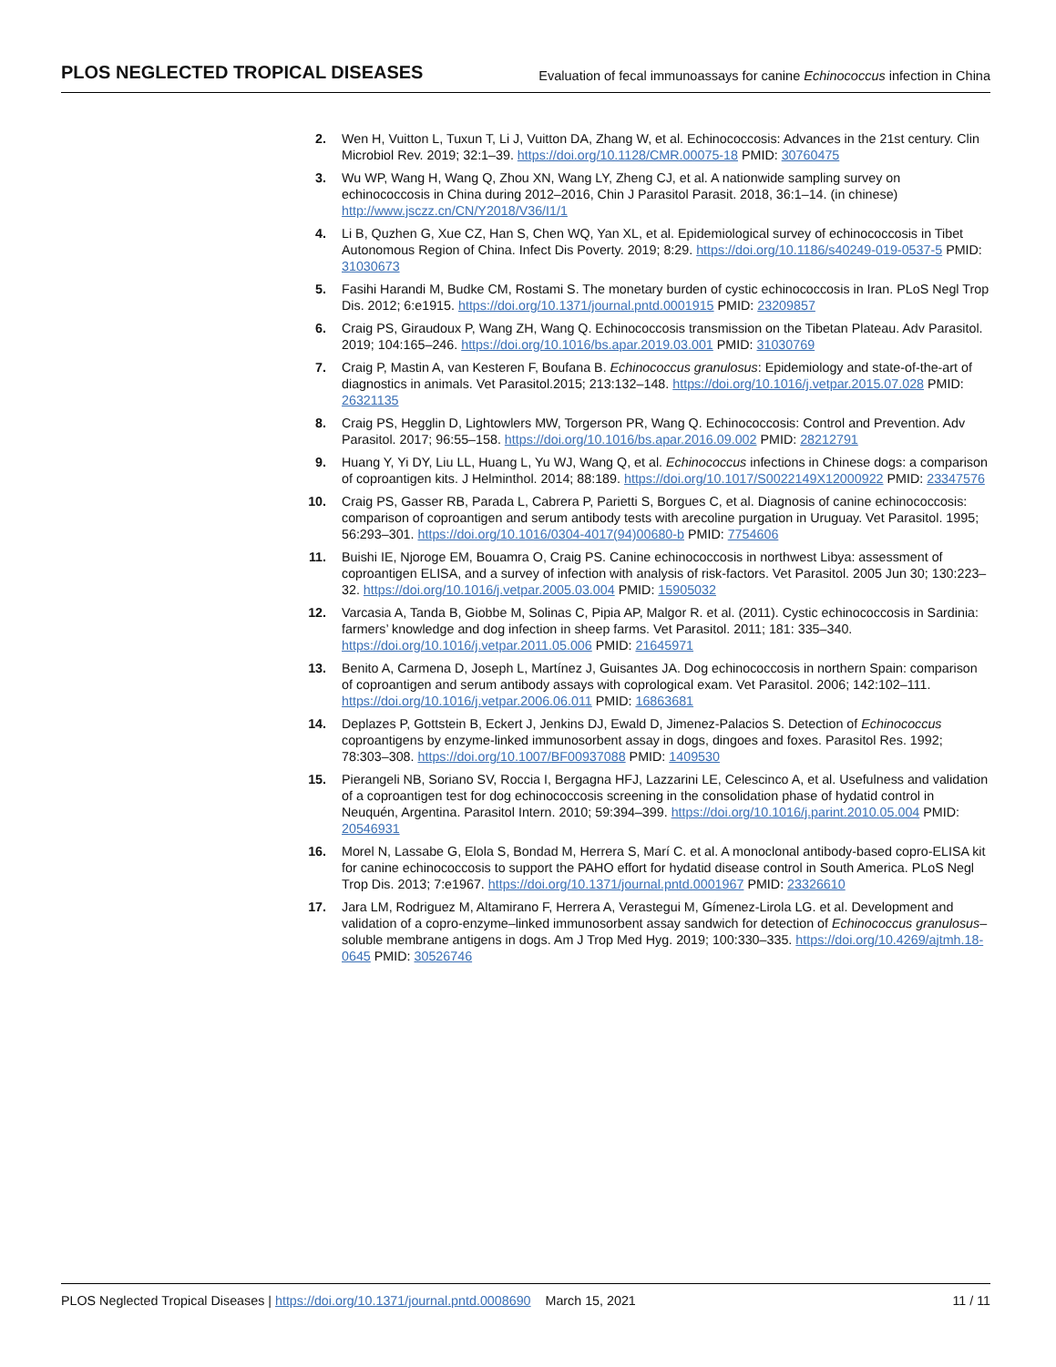PLOS NEGLECTED TROPICAL DISEASES
Evaluation of fecal immunoassays for canine Echinococcus infection in China
2. Wen H, Vuitton L, Tuxun T, Li J, Vuitton DA, Zhang W, et al. Echinococcosis: Advances in the 21st century. Clin Microbiol Rev. 2019; 32:1–39. https://doi.org/10.1128/CMR.00075-18 PMID: 30760475
3. Wu WP, Wang H, Wang Q, Zhou XN, Wang LY, Zheng CJ, et al. A nationwide sampling survey on echinococcosis in China during 2012–2016, Chin J Parasitol Parasit. 2018, 36:1–14. (in chinese) http://www.jsczz.cn/CN/Y2018/V36/I1/1
4. Li B, Quzhen G, Xue CZ, Han S, Chen WQ, Yan XL, et al. Epidemiological survey of echinococcosis in Tibet Autonomous Region of China. Infect Dis Poverty. 2019; 8:29. https://doi.org/10.1186/s40249-019-0537-5 PMID: 31030673
5. Fasihi Harandi M, Budke CM, Rostami S. The monetary burden of cystic echinococcosis in Iran. PLoS Negl Trop Dis. 2012; 6:e1915. https://doi.org/10.1371/journal.pntd.0001915 PMID: 23209857
6. Craig PS, Giraudoux P, Wang ZH, Wang Q. Echinococcosis transmission on the Tibetan Plateau. Adv Parasitol. 2019; 104:165–246. https://doi.org/10.1016/bs.apar.2019.03.001 PMID: 31030769
7. Craig P, Mastin A, van Kesteren F, Boufana B. Echinococcus granulosus: Epidemiology and state-of-the-art of diagnostics in animals. Vet Parasitol.2015; 213:132–148. https://doi.org/10.1016/j.vetpar.2015.07.028 PMID: 26321135
8. Craig PS, Hegglin D, Lightowlers MW, Torgerson PR, Wang Q. Echinococcosis: Control and Prevention. Adv Parasitol. 2017; 96:55–158. https://doi.org/10.1016/bs.apar.2016.09.002 PMID: 28212791
9. Huang Y, Yi DY, Liu LL, Huang L, Yu WJ, Wang Q, et al. Echinococcus infections in Chinese dogs: a comparison of coproantigen kits. J Helminthol. 2014; 88:189. https://doi.org/10.1017/S0022149X12000922 PMID: 23347576
10. Craig PS, Gasser RB, Parada L, Cabrera P, Parietti S, Borgues C, et al. Diagnosis of canine echinococcosis: comparison of coproantigen and serum antibody tests with arecoline purgation in Uruguay. Vet Parasitol. 1995; 56:293–301. https://doi.org/10.1016/0304-4017(94)00680-b PMID: 7754606
11. Buishi IE, Njoroge EM, Bouamra O, Craig PS. Canine echinococcosis in northwest Libya: assessment of coproantigen ELISA, and a survey of infection with analysis of risk-factors. Vet Parasitol. 2005 Jun 30; 130:223–32. https://doi.org/10.1016/j.vetpar.2005.03.004 PMID: 15905032
12. Varcasia A, Tanda B, Giobbe M, Solinas C, Pipia AP, Malgor R. et al. (2011). Cystic echinococcosis in Sardinia: farmers’ knowledge and dog infection in sheep farms. Vet Parasitol. 2011; 181: 335–340. https://doi.org/10.1016/j.vetpar.2011.05.006 PMID: 21645971
13. Benito A, Carmena D, Joseph L, Martínez J, Guisantes JA. Dog echinococcosis in northern Spain: comparison of coproantigen and serum antibody assays with coprological exam. Vet Parasitol. 2006; 142:102–111. https://doi.org/10.1016/j.vetpar.2006.06.011 PMID: 16863681
14. Deplazes P, Gottstein B, Eckert J, Jenkins DJ, Ewald D, Jimenez-Palacios S. Detection of Echinococcus coproantigens by enzyme-linked immunosorbent assay in dogs, dingoes and foxes. Parasitol Res. 1992; 78:303–308. https://doi.org/10.1007/BF00937088 PMID: 1409530
15. Pierangeli NB, Soriano SV, Roccia I, Bergagna HFJ, Lazzarini LE, Celescinco A, et al. Usefulness and validation of a coproantigen test for dog echinococcosis screening in the consolidation phase of hydatid control in Neuquén, Argentina. Parasitol Intern. 2010; 59:394–399. https://doi.org/10.1016/j.parint.2010.05.004 PMID: 20546931
16. Morel N, Lassabe G, Elola S, Bondad M, Herrera S, Marí C. et al. A monoclonal antibody-based copro-ELISA kit for canine echinococcosis to support the PAHO effort for hydatid disease control in South America. PLoS Negl Trop Dis. 2013; 7:e1967. https://doi.org/10.1371/journal.pntd.0001967 PMID: 23326610
17. Jara LM, Rodriguez M, Altamirano F, Herrera A, Verastegui M, Gímenez-Lirola LG. et al. Development and validation of a copro-enzyme–linked immunosorbent assay sandwich for detection of Echinococcus granulosus–soluble membrane antigens in dogs. Am J Trop Med Hyg. 2019; 100:330–335. https://doi.org/10.4269/ajtmh.18-0645 PMID: 30526746
PLOS Neglected Tropical Diseases | https://doi.org/10.1371/journal.pntd.0008690 March 15, 2021 11 / 11